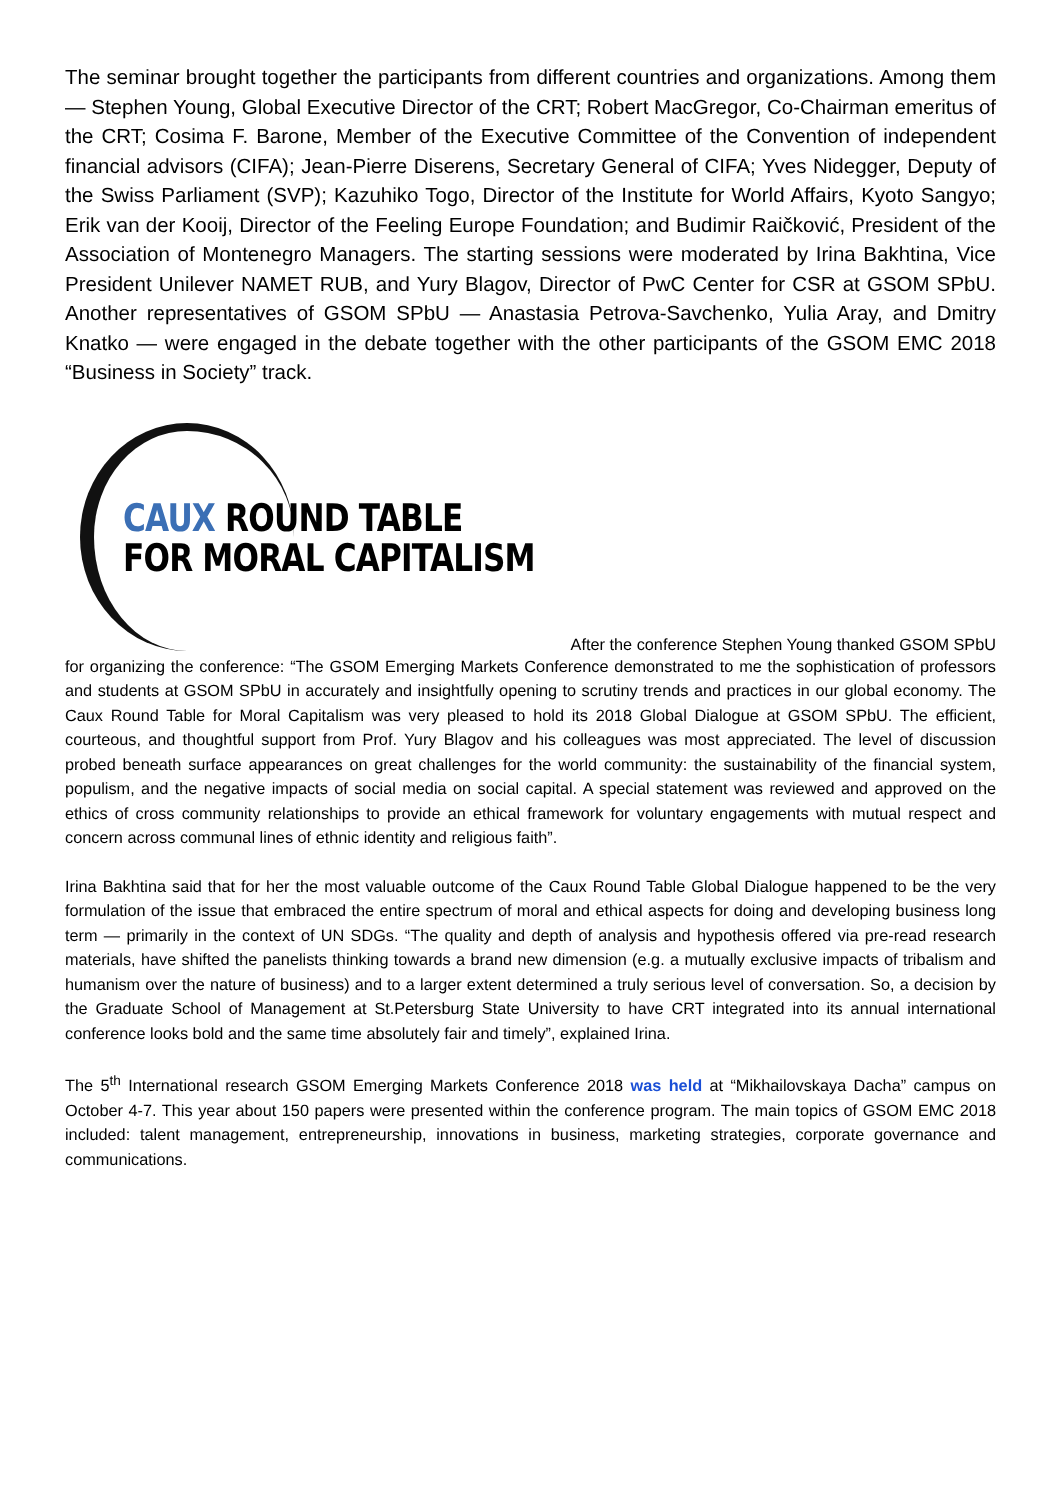The seminar brought together the participants from different countries and organizations. Among them — Stephen Young, Global Executive Director of the CRT; Robert MacGregor, Co-Chairman emeritus of the CRT; Cosima F. Barone, Member of the Executive Committee of the Convention of independent financial advisors (CIFA); Jean-Pierre Diserens, Secretary General of CIFA; Yves Nidegger, Deputy of the Swiss Parliament (SVP); Kazuhiko Togo, Director of the Institute for World Affairs, Kyoto Sangyo; Erik van der Kooij, Director of the Feeling Europe Foundation; and Budimir Raičković, President of the Association of Montenegro Managers. The starting sessions were moderated by Irina Bakhtina, Vice President Unilever NAMET RUB, and Yury Blagov, Director of PwC Center for CSR at GSOM SPbU. Another representatives of GSOM SPbU — Anastasia Petrova-Savchenko, Yulia Aray, and Dmitry Knatko — were engaged in the debate together with the other participants of the GSOM EMC 2018 “Business in Society” track.
CAUX ROUND TABLE
FOR MORAL CAPITALISM
After the conference Stephen Young thanked GSOM SPbU
for organizing the conference: “The GSOM Emerging Markets Conference demonstrated to me the sophistication of professors and students at GSOM SPbU in accurately and insightfully opening to scrutiny trends and practices in our global economy. The Caux Round Table for Moral Capitalism was very pleased to hold its 2018 Global Dialogue at GSOM SPbU. The efficient, courteous, and thoughtful support from Prof. Yury Blagov and his colleagues was most appreciated. The level of discussion probed beneath surface appearances on great challenges for the world community: the sustainability of the financial system, populism, and the negative impacts of social media on social capital. A special statement was reviewed and approved on the ethics of cross community relationships to provide an ethical framework for voluntary engagements with mutual respect and concern across communal lines of ethnic identity and religious faith”.
Irina Bakhtina said that for her the most valuable outcome of the Caux Round Table Global Dialogue happened to be the very formulation of the issue that embraced the entire spectrum of moral and ethical aspects for doing and developing business long term — primarily in the context of UN SDGs. “The quality and depth of analysis and hypothesis offered via pre-read research materials, have shifted the panelists thinking towards a brand new dimension (e.g. a mutually exclusive impacts of tribalism and humanism over the nature of business) and to a larger extent determined a truly serious level of conversation. So, a decision by the Graduate School of Management at St.Petersburg State University to have CRT integrated into its annual international conference looks bold and the same time absolutely fair and timely”, explained Irina.
The 5<sup>th</sup> International research GSOM Emerging Markets Conference 2018 was held at “Mikhailovskaya Dacha” campus on October 4-7. This year about 150 papers were presented within the conference program. The main topics of GSOM EMC 2018 included: talent management, entrepreneurship, innovations in business, marketing strategies, corporate governance and communications.